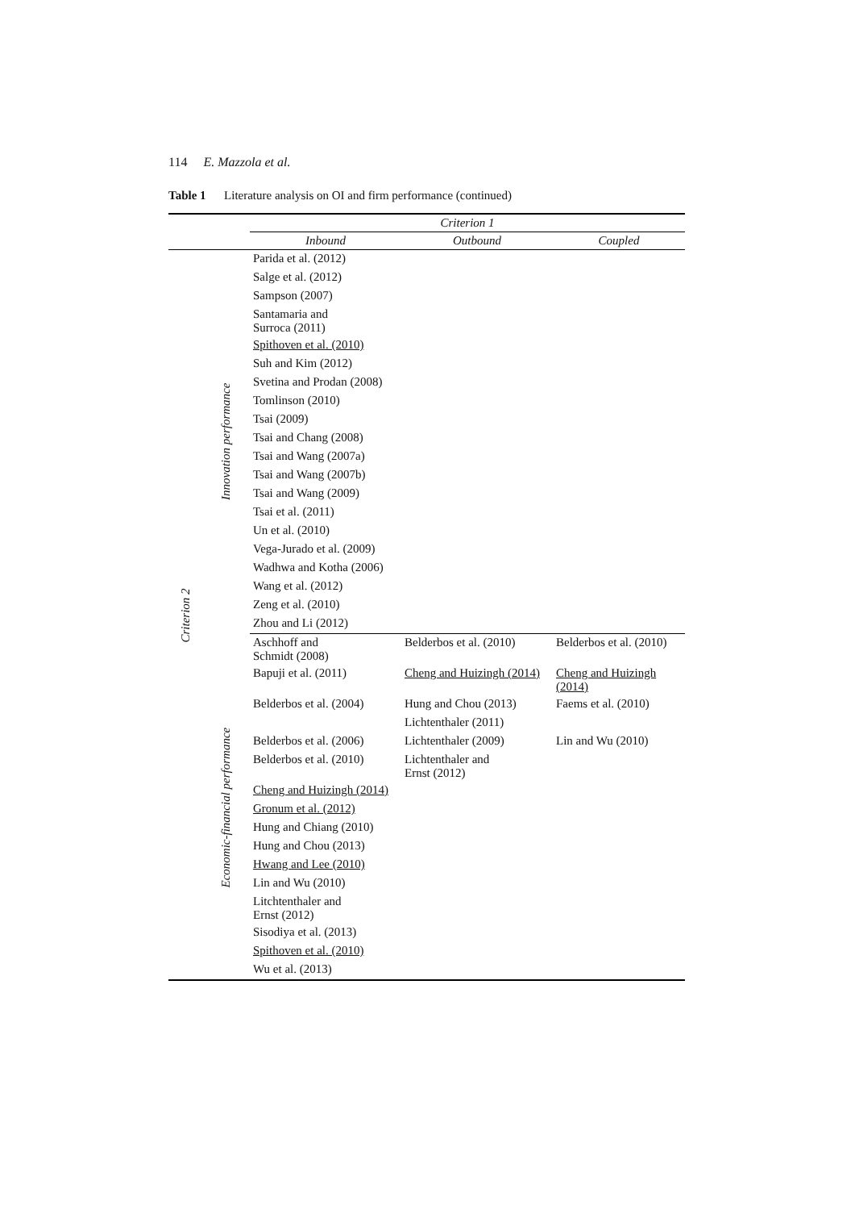114 E. Mazzola et al.
Table 1 Literature analysis on OI and firm performance (continued)
| | | Criterion 1 | | |
| --- | --- | --- | --- | --- |
| | | Inbound | Outbound | Coupled |
| Criterion 2 | Innovation performance | Parida et al. (2012) | | |
| | | Salge et al. (2012) | | |
| | | Sampson (2007) | | |
| | | Santamaria and Surroca (2011) | | |
| | | Spithoven et al. (2010) | | |
| | | Suh and Kim (2012) | | |
| | | Svetina and Prodan (2008) | | |
| | | Tomlinson (2010) | | |
| | | Tsai (2009) | | |
| | | Tsai and Chang (2008) | | |
| | | Tsai and Wang (2007a) | | |
| | | Tsai and Wang (2007b) | | |
| | | Tsai and Wang (2009) | | |
| | | Tsai et al. (2011) | | |
| | | Un et al. (2010) | | |
| | | Vega-Jurado et al. (2009) | | |
| | | Wadhwa and Kotha (2006) | | |
| | | Wang et al. (2012) | | |
| | | Zeng et al. (2010) | | |
| | | Zhou and Li (2012) | | |
| | Economic-financial performance | Aschhoff and Schmidt (2008) | Belderbos et al. (2010) | Belderbos et al. (2010) |
| | | Bapuji et al. (2011) | Cheng and Huizingh (2014) | Cheng and Huizingh (2014) |
| | | Belderbos et al. (2004) | Hung and Chou (2013) | Faems et al. (2010) |
| | | | Lichtenthaler (2011) | |
| | | Belderbos et al. (2006) | Lichtenthaler (2009) | Lin and Wu (2010) |
| | | Belderbos et al. (2010) | Lichtenthaler and Ernst (2012) | |
| | | Cheng and Huizingh (2014) | | |
| | | Gronum et al. (2012) | | |
| | | Hung and Chiang (2010) | | |
| | | Hung and Chou (2013) | | |
| | | Hwang and Lee (2010) | | |
| | | Lin and Wu (2010) | | |
| | | Litchtenthaler and Ernst (2012) | | |
| | | Sisodiya et al. (2013) | | |
| | | Spithoven et al. (2010) | | |
| | | Wu et al. (2013) | | |